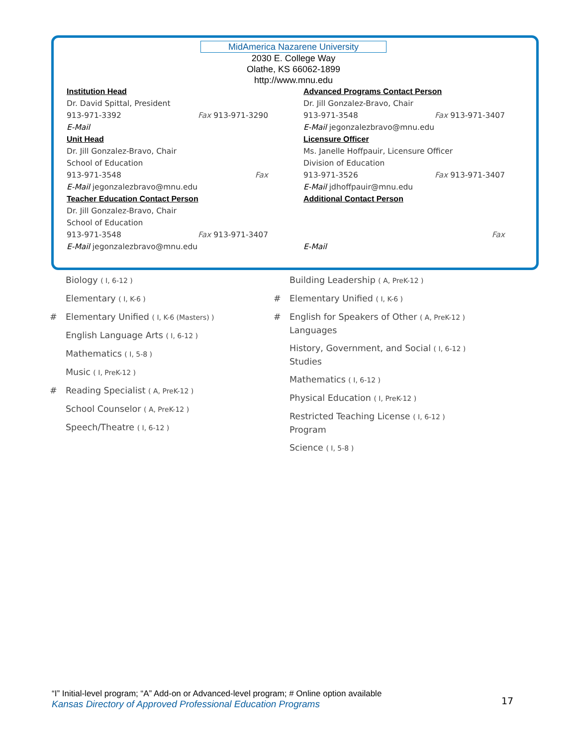MidAmerica Nazarene University
2030 E. College Way
Olathe, KS 66062-1899
http://www.mnu.edu
Institution Head
Dr. David Spittal, President
913-971-3392 Fax 913-971-3290
E-Mail
Unit Head
Dr. Jill Gonzalez-Bravo, Chair
School of Education
913-971-3548 Fax
E-Mail jegonzalezbravo@mnu.edu
Teacher Education Contact Person
Dr. Jill Gonzalez-Bravo, Chair
School of Education
913-971-3548 Fax 913-971-3407
E-Mail jegonzalezbravo@mnu.edu
Advanced Programs Contact Person
Dr. Jill Gonzalez-Bravo, Chair
913-971-3548 Fax 913-971-3407
E-Mail jegonzalezbravo@mnu.edu
Licensure Officer
Ms. Janelle Hoffpauir, Licensure Officer
Division of Education
913-971-3526 Fax 913-971-3407
E-Mail jdhoffpauir@mnu.edu
Additional Contact Person
Fax
E-Mail
Biology ( I, 6-12 )
Elementary ( I, K-6 )
# Elementary Unified ( I, K-6 (Masters) )
English Language Arts ( I, 6-12 )
Mathematics ( I, 5-8 )
Music ( I, PreK-12 )
# Reading Specialist ( A, PreK-12 )
School Counselor ( A, PreK-12 )
Speech/Theatre ( I, 6-12 )
Building Leadership ( A, PreK-12 )
# Elementary Unified ( I, K-6 )
# English for Speakers of Other ( A, PreK-12 )
Languages
History, Government, and Social ( I, 6-12 )
Studies
Mathematics ( I, 6-12 )
Physical Education ( I, PreK-12 )
Restricted Teaching License ( I, 6-12 )
Program
Science ( I, 5-8 )
“I” Initial-level program; “A” Add-on or Advanced-level program; # Online option available
Kansas Directory of Approved Professional Education Programs
17